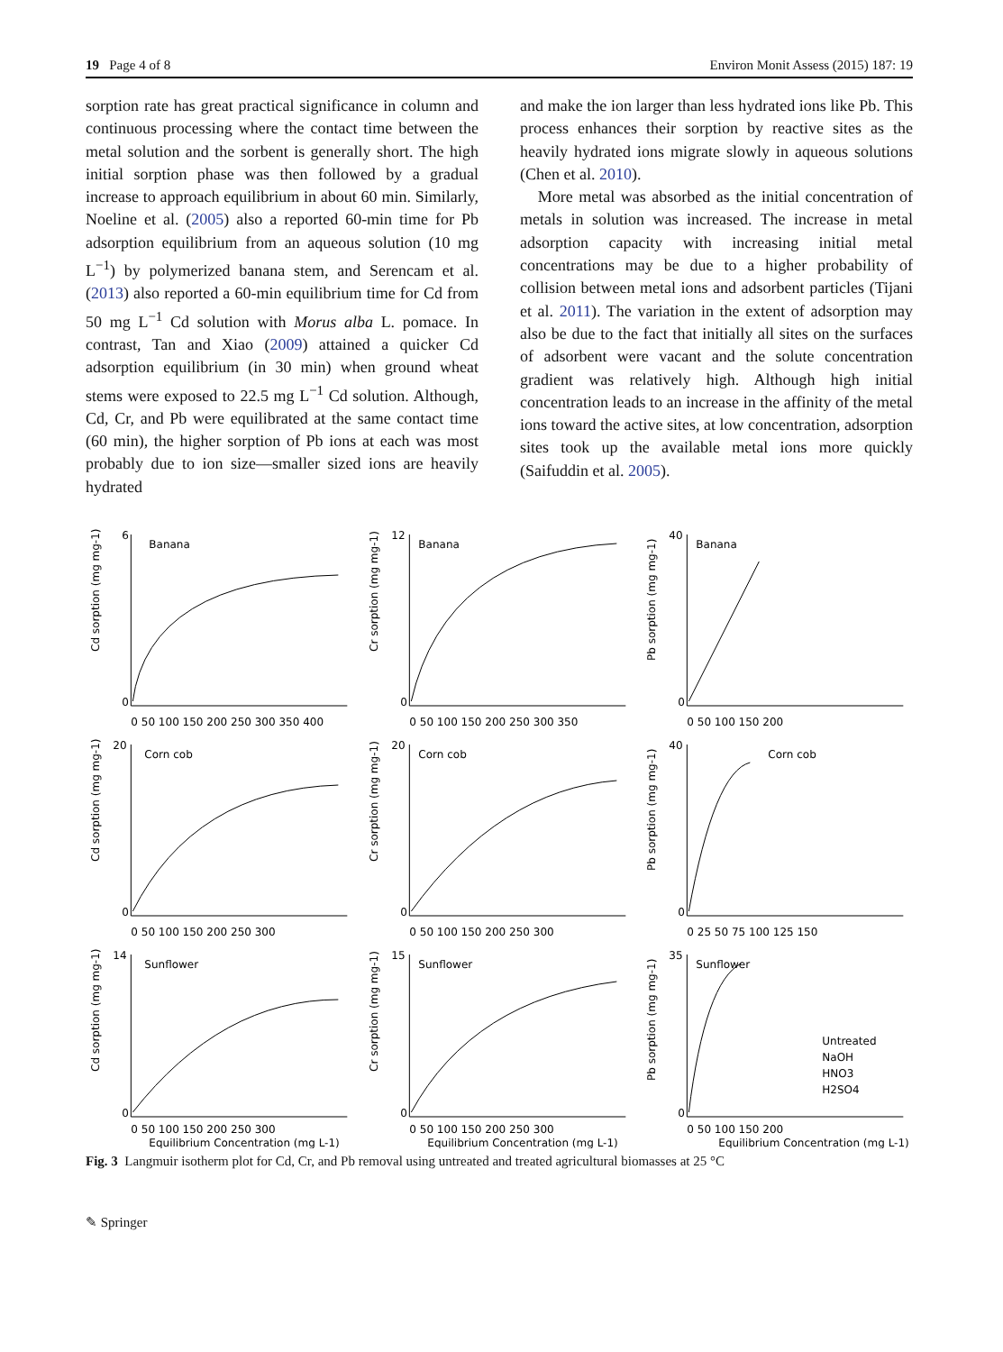19 Page 4 of 8 Environ Monit Assess (2015) 187: 19
sorption rate has great practical significance in column and continuous processing where the contact time between the metal solution and the sorbent is generally short. The high initial sorption phase was then followed by a gradual increase to approach equilibrium in about 60 min. Similarly, Noeline et al. (2005) also a reported 60-min time for Pb adsorption equilibrium from an aqueous solution (10 mg L<sup>−1</sup>) by polymerized banana stem, and Serencam et al. (2013) also reported a 60-min equilibrium time for Cd from 50 mg L<sup>−1</sup> Cd solution with Morus alba L. pomace. In contrast, Tan and Xiao (2009) attained a quicker Cd adsorption equilibrium (in 30 min) when ground wheat stems were exposed to 22.5 mg L<sup>−1</sup> Cd solution. Although, Cd, Cr, and Pb were equilibrated at the same contact time (60 min), the higher sorption of Pb ions at each was most probably due to ion size—smaller sized ions are heavily hydrated
and make the ion larger than less hydrated ions like Pb. This process enhances their sorption by reactive sites as the heavily hydrated ions migrate slowly in aqueous solutions (Chen et al. 2010).
More metal was absorbed as the initial concentration of metals in solution was increased. The increase in metal adsorption capacity with increasing initial metal concentrations may be due to a higher probability of collision between metal ions and adsorbent particles (Tijani et al. 2011). The variation in the extent of adsorption may also be due to the fact that initially all sites on the surfaces of adsorbent were vacant and the solute concentration gradient was relatively high. Although high initial concentration leads to an increase in the affinity of the metal ions toward the active sites, at low concentration, adsorption sites took up the available metal ions more quickly (Saifuddin et al. 2005).
Banana
6
0
0 50 100 150 200 250 300 350 400
Cd sorption (mg mg-1)
Banana
12
0
0 50 100 150 200 250 300 350
Cr sorption (mg mg-1)
Banana
40
0
0 50 100 150 200
Pb sorption (mg mg-1)
Corn cob
20
0
0 50 100 150 200 250 300
Cd sorption (mg mg-1)
Corn cob
20
0
0 50 100 150 200 250 300
Cr sorption (mg mg-1)
Corn cob
40
0
0 25 50 75 100 125 150
Pb sorption (mg mg-1)
Sunflower
14
0
0 50 100 150 200 250 300
Equilibrium Concentration (mg L-1)
Cd sorption (mg mg-1)
Sunflower
15
0
0 50 100 150 200 250 300
Equilibrium Concentration (mg L-1)
Cr sorption (mg mg-1)
Sunflower
35
0
0 50 100 150 200
Equilibrium Concentration (mg L-1)
Pb sorption (mg mg-1)
Untreated
NaOH
HNO3
H2SO4
Fig. 3 Langmuir isotherm plot for Cd, Cr, and Pb removal using untreated and treated agricultural biomasses at 25 °C
✎ Springer